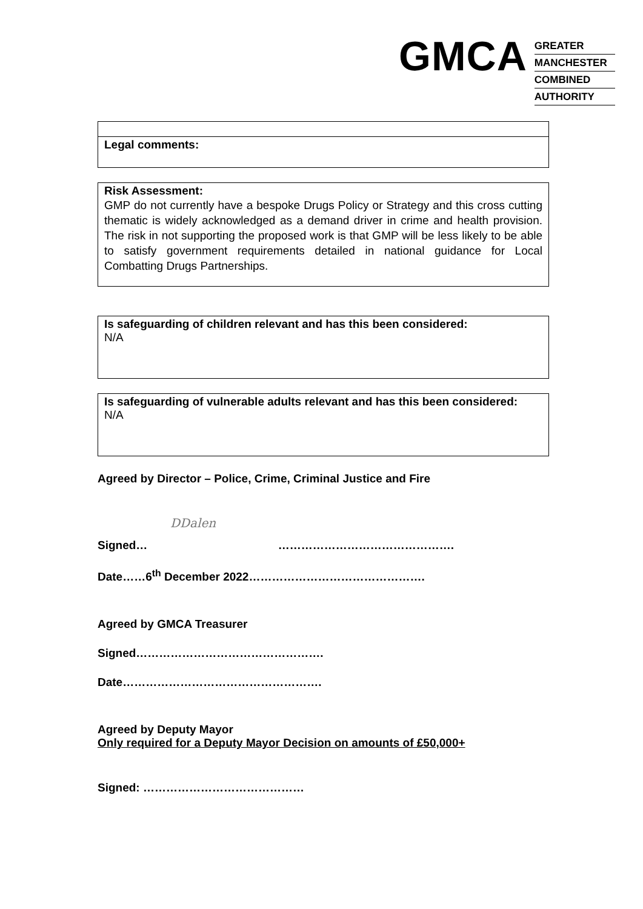GMCA
GREATER
MANCHESTER
COMBINED
AUTHORITY
Legal comments:
Risk Assessment:
GMP do not currently have a bespoke Drugs Policy or Strategy and this cross cutting thematic is widely acknowledged as a demand driver in crime and health provision. The risk in not supporting the proposed work is that GMP will be less likely to be able to satisfy government requirements detailed in national guidance for Local Combatting Drugs Partnerships.
Is safeguarding of children relevant and has this been considered:
N/A
Is safeguarding of vulnerable adults relevant and has this been considered:
N/A
Agreed by Director – Police, Crime, Criminal Justice and Fire
DDalen
Signed… ……………………………………….
Date……6<sup>th</sup> December 2022……………………………………….
Agreed by GMCA Treasurer
Signed………………………………………….
Date…………………………………………….
Agreed by Deputy Mayor
Only required for a Deputy Mayor Decision on amounts of £50,000+
Signed: ……………………………………